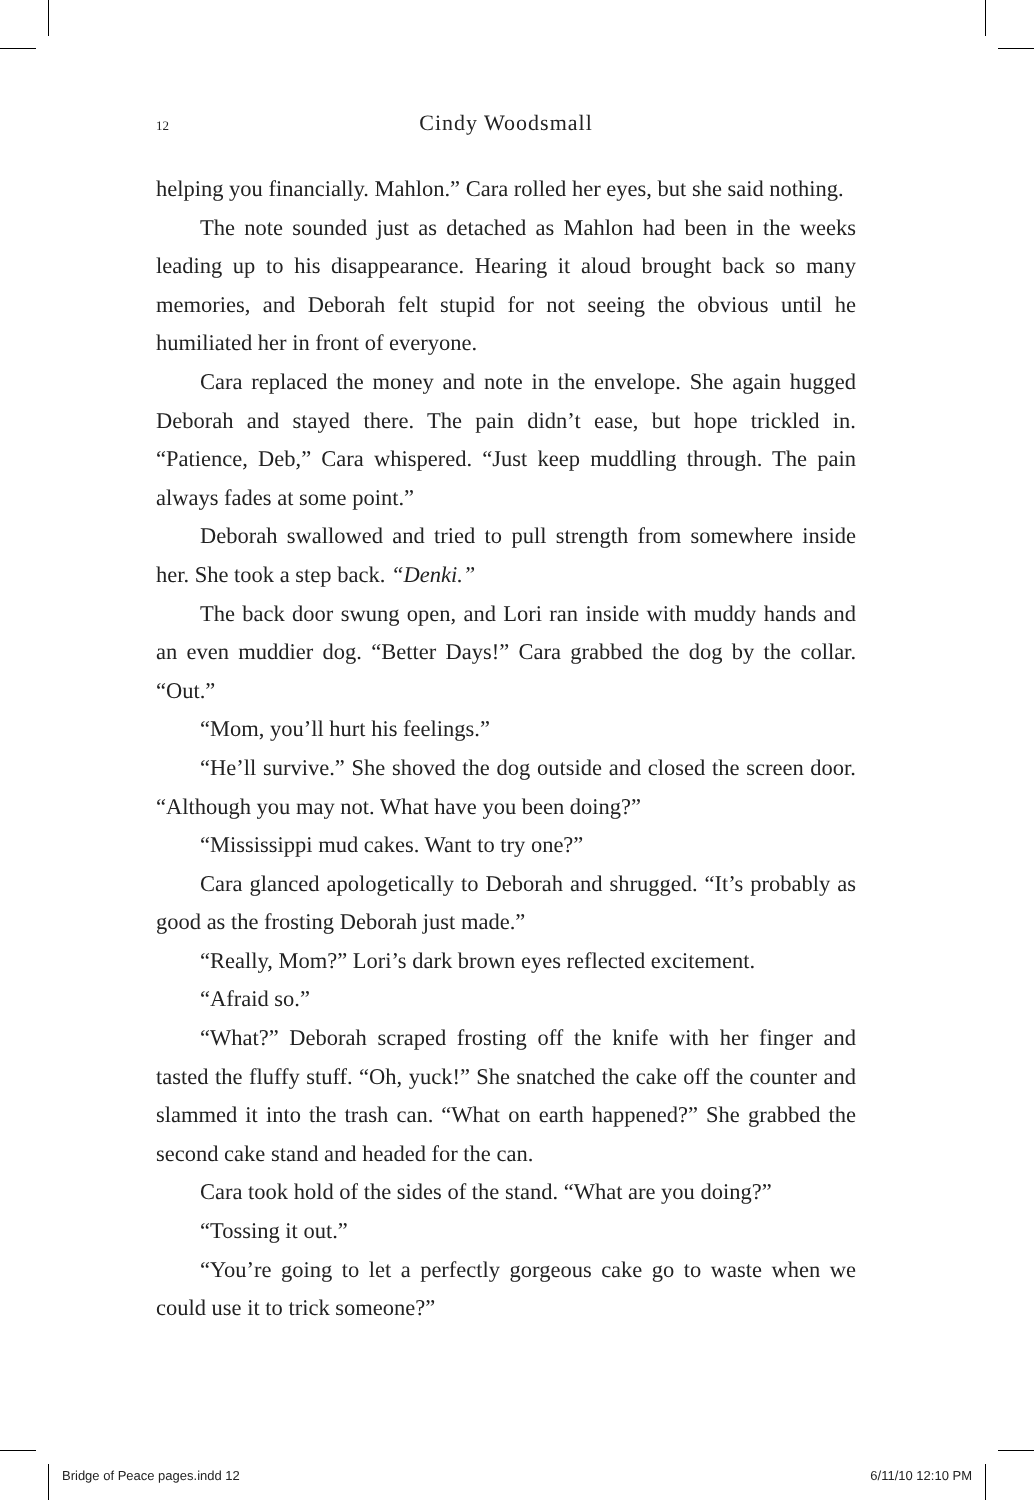12
Cindy Woodsmall
helping you financially. Mahlon.” Cara rolled her eyes, but she said nothing.
The note sounded just as detached as Mahlon had been in the weeks leading up to his disappearance. Hearing it aloud brought back so many memories, and Deborah felt stupid for not seeing the obvious until he humiliated her in front of everyone.
Cara replaced the money and note in the envelope. She again hugged Deborah and stayed there. The pain didn’t ease, but hope trickled in. “Patience, Deb,” Cara whispered. “Just keep muddling through. The pain always fades at some point.”
Deborah swallowed and tried to pull strength from somewhere inside her. She took a step back. “Denki.”
The back door swung open, and Lori ran inside with muddy hands and an even muddier dog. “Better Days!” Cara grabbed the dog by the collar. “Out.”
“Mom, you’ll hurt his feelings.”
“He’ll survive.” She shoved the dog outside and closed the screen door. “Although you may not. What have you been doing?”
“Mississippi mud cakes. Want to try one?”
Cara glanced apologetically to Deborah and shrugged. “It’s probably as good as the frosting Deborah just made.”
“Really, Mom?” Lori’s dark brown eyes reflected excitement.
“Afraid so.”
“What?” Deborah scraped frosting off the knife with her finger and tasted the fluffy stuff. “Oh, yuck!” She snatched the cake off the counter and slammed it into the trash can. “What on earth happened?” She grabbed the second cake stand and headed for the can.
Cara took hold of the sides of the stand. “What are you doing?”
“Tossing it out.”
“You’re going to let a perfectly gorgeous cake go to waste when we could use it to trick someone?”
Bridge of Peace pages.indd 12 6/11/10 12:10 PM